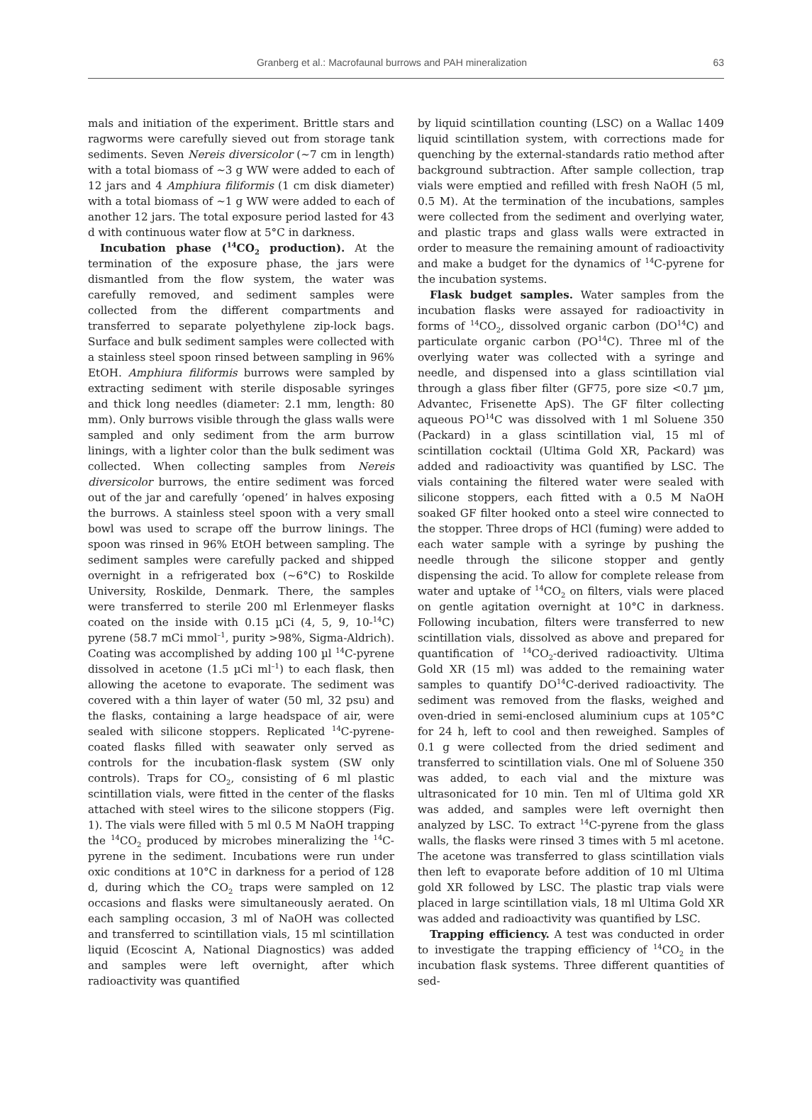Granberg et al.: Macrofaunal burrows and PAH mineralization
63
mals and initiation of the experiment. Brittle stars and ragworms were carefully sieved out from storage tank sediments. Seven Nereis diversicolor (~7 cm in length) with a total biomass of ~3 g WW were added to each of 12 jars and 4 Amphiura filiformis (1 cm disk diameter) with a total biomass of ~1 g WW were added to each of another 12 jars. The total exposure period lasted for 43 d with continuous water flow at 5°C in darkness.
Incubation phase (<sup>14</sup>CO<sub>2</sub> production). At the termination of the exposure phase, the jars were dismantled from the flow system, the water was carefully removed, and sediment samples were collected from the different compartments and transferred to separate polyethylene zip-lock bags. Surface and bulk sediment samples were collected with a stainless steel spoon rinsed between sampling in 96% EtOH. Amphiura filiformis burrows were sampled by extracting sediment with sterile disposable syringes and thick long needles (diameter: 2.1 mm, length: 80 mm). Only burrows visible through the glass walls were sampled and only sediment from the arm burrow linings, with a lighter color than the bulk sediment was collected. When collecting samples from Nereis diversicolor burrows, the entire sediment was forced out of the jar and carefully ‘opened’ in halves exposing the burrows. A stainless steel spoon with a very small bowl was used to scrape off the burrow linings. The spoon was rinsed in 96% EtOH between sampling. The sediment samples were carefully packed and shipped overnight in a refrigerated box (~6°C) to Roskilde University, Roskilde, Denmark. There, the samples were transferred to sterile 200 ml Erlenmeyer flasks coated on the inside with 0.15 µCi (4, 5, 9, 10-<sup>14</sup>C) pyrene (58.7 mCi mmol<sup>–1</sup>, purity >98%, Sigma-Aldrich). Coating was accomplished by adding 100 µl <sup>14</sup>C-pyrene dissolved in acetone (1.5 µCi ml<sup>–1</sup>) to each flask, then allowing the acetone to evaporate. The sediment was covered with a thin layer of water (50 ml, 32 psu) and the flasks, containing a large headspace of air, were sealed with silicone stoppers. Replicated <sup>14</sup>C-pyrene-coated flasks filled with seawater only served as controls for the incubation-flask system (SW only controls). Traps for CO<sub>2</sub>, consisting of 6 ml plastic scintillation vials, were fitted in the center of the flasks attached with steel wires to the silicone stoppers (Fig. 1). The vials were filled with 5 ml 0.5 M NaOH trapping the <sup>14</sup>CO<sub>2</sub> produced by microbes mineralizing the <sup>14</sup>C-pyrene in the sediment. Incubations were run under oxic conditions at 10°C in darkness for a period of 128 d, during which the CO<sub>2</sub> traps were sampled on 12 occasions and flasks were simultaneously aerated. On each sampling occasion, 3 ml of NaOH was collected and transferred to scintillation vials, 15 ml scintillation liquid (Ecoscint A, National Diagnostics) was added and samples were left overnight, after which radioactivity was quantified
by liquid scintillation counting (LSC) on a Wallac 1409 liquid scintillation system, with corrections made for quenching by the external-standards ratio method after background subtraction. After sample collection, trap vials were emptied and refilled with fresh NaOH (5 ml, 0.5 M). At the termination of the incubations, samples were collected from the sediment and overlying water, and plastic traps and glass walls were extracted in order to measure the remaining amount of radioactivity and make a budget for the dynamics of <sup>14</sup>C-pyrene for the incubation systems.
Flask budget samples. Water samples from the incubation flasks were assayed for radioactivity in forms of <sup>14</sup>CO<sub>2</sub>, dissolved organic carbon (DO<sup>14</sup>C) and particulate organic carbon (PO<sup>14</sup>C). Three ml of the overlying water was collected with a syringe and needle, and dispensed into a glass scintillation vial through a glass fiber filter (GF75, pore size <0.7 µm, Advantec, Frisenette ApS). The GF filter collecting aqueous PO<sup>14</sup>C was dissolved with 1 ml Soluene 350 (Packard) in a glass scintillation vial, 15 ml of scintillation cocktail (Ultima Gold XR, Packard) was added and radioactivity was quantified by LSC. The vials containing the filtered water were sealed with silicone stoppers, each fitted with a 0.5 M NaOH soaked GF filter hooked onto a steel wire connected to the stopper. Three drops of HCl (fuming) were added to each water sample with a syringe by pushing the needle through the silicone stopper and gently dispensing the acid. To allow for complete release from water and uptake of <sup>14</sup>CO<sub>2</sub> on filters, vials were placed on gentle agitation overnight at 10°C in darkness. Following incubation, filters were transferred to new scintillation vials, dissolved as above and prepared for quantification of <sup>14</sup>CO<sub>2</sub>-derived radioactivity. Ultima Gold XR (15 ml) was added to the remaining water samples to quantify DO<sup>14</sup>C-derived radioactivity. The sediment was removed from the flasks, weighed and oven-dried in semi-enclosed aluminium cups at 105°C for 24 h, left to cool and then reweighed. Samples of 0.1 g were collected from the dried sediment and transferred to scintillation vials. One ml of Soluene 350 was added, to each vial and the mixture was ultrasonicated for 10 min. Ten ml of Ultima gold XR was added, and samples were left overnight then analyzed by LSC. To extract <sup>14</sup>C-pyrene from the glass walls, the flasks were rinsed 3 times with 5 ml acetone. The acetone was transferred to glass scintillation vials then left to evaporate before addition of 10 ml Ultima gold XR followed by LSC. The plastic trap vials were placed in large scintillation vials, 18 ml Ultima Gold XR was added and radioactivity was quantified by LSC.
Trapping efficiency. A test was conducted in order to investigate the trapping efficiency of <sup>14</sup>CO<sub>2</sub> in the incubation flask systems. Three different quantities of sed-